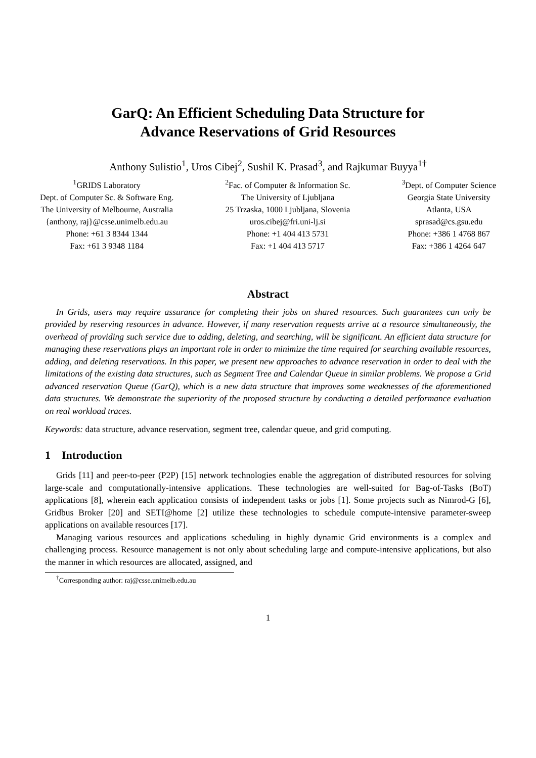GarQ: An Efficient Scheduling Data Structure for
Advance Reservations of Grid Resources
Anthony Sulistio<sup>1</sup>, Uros Cibej<sup>2</sup>, Sushil K. Prasad<sup>3</sup>, and Rajkumar Buyya<sup>1†</sup>
<sup>1</sup> GRIDS Laboratory
Dept. of Computer Sc. & Software Eng.
The University of Melbourne, Australia
{anthony, raj}@csse.unimelb.edu.au
Phone: +61 3 8344 1344
Fax: +61 3 9348 1184
<sup>2</sup> Fac. of Computer & Information Sc.
The University of Ljubljana
25 Trzaska, 1000 Ljubljana, Slovenia
uros.cibej@fri.uni-lj.si
Phone: +1 404 413 5731
Fax: +1 404 413 5717
<sup>3</sup> Dept. of Computer Science
Georgia State University
Atlanta, USA
sprasad@cs.gsu.edu
Phone: +386 1 4768 867
Fax: +386 1 4264 647
Abstract
In Grids, users may require assurance for completing their jobs on shared resources. Such guarantees can only be provided by reserving resources in advance. However, if many reservation requests arrive at a resource simultaneously, the overhead of providing such service due to adding, deleting, and searching, will be significant. An efficient data structure for managing these reservations plays an important role in order to minimize the time required for searching available resources, adding, and deleting reservations. In this paper, we present new approaches to advance reservation in order to deal with the limitations of the existing data structures, such as Segment Tree and Calendar Queue in similar problems. We propose a Grid advanced reservation Queue (GarQ), which is a new data structure that improves some weaknesses of the aforementioned data structures. We demonstrate the superiority of the proposed structure by conducting a detailed performance evaluation on real workload traces.
Keywords: data structure, advance reservation, segment tree, calendar queue, and grid computing.
1 Introduction
Grids [11] and peer-to-peer (P2P) [15] network technologies enable the aggregation of distributed resources for solving large-scale and computationally-intensive applications. These technologies are well-suited for Bag-of-Tasks (BoT) applications [8], wherein each application consists of independent tasks or jobs [1]. Some projects such as Nimrod-G [6], Gridbus Broker [20] and SETI@home [2] utilize these technologies to schedule compute-intensive parameter-sweep applications on available resources [17].
Managing various resources and applications scheduling in highly dynamic Grid environments is a complex and challenging process. Resource management is not only about scheduling large and compute-intensive applications, but also the manner in which resources are allocated, assigned, and
<sup>†</sup> Corresponding author: raj@csse.unimelb.edu.au
1